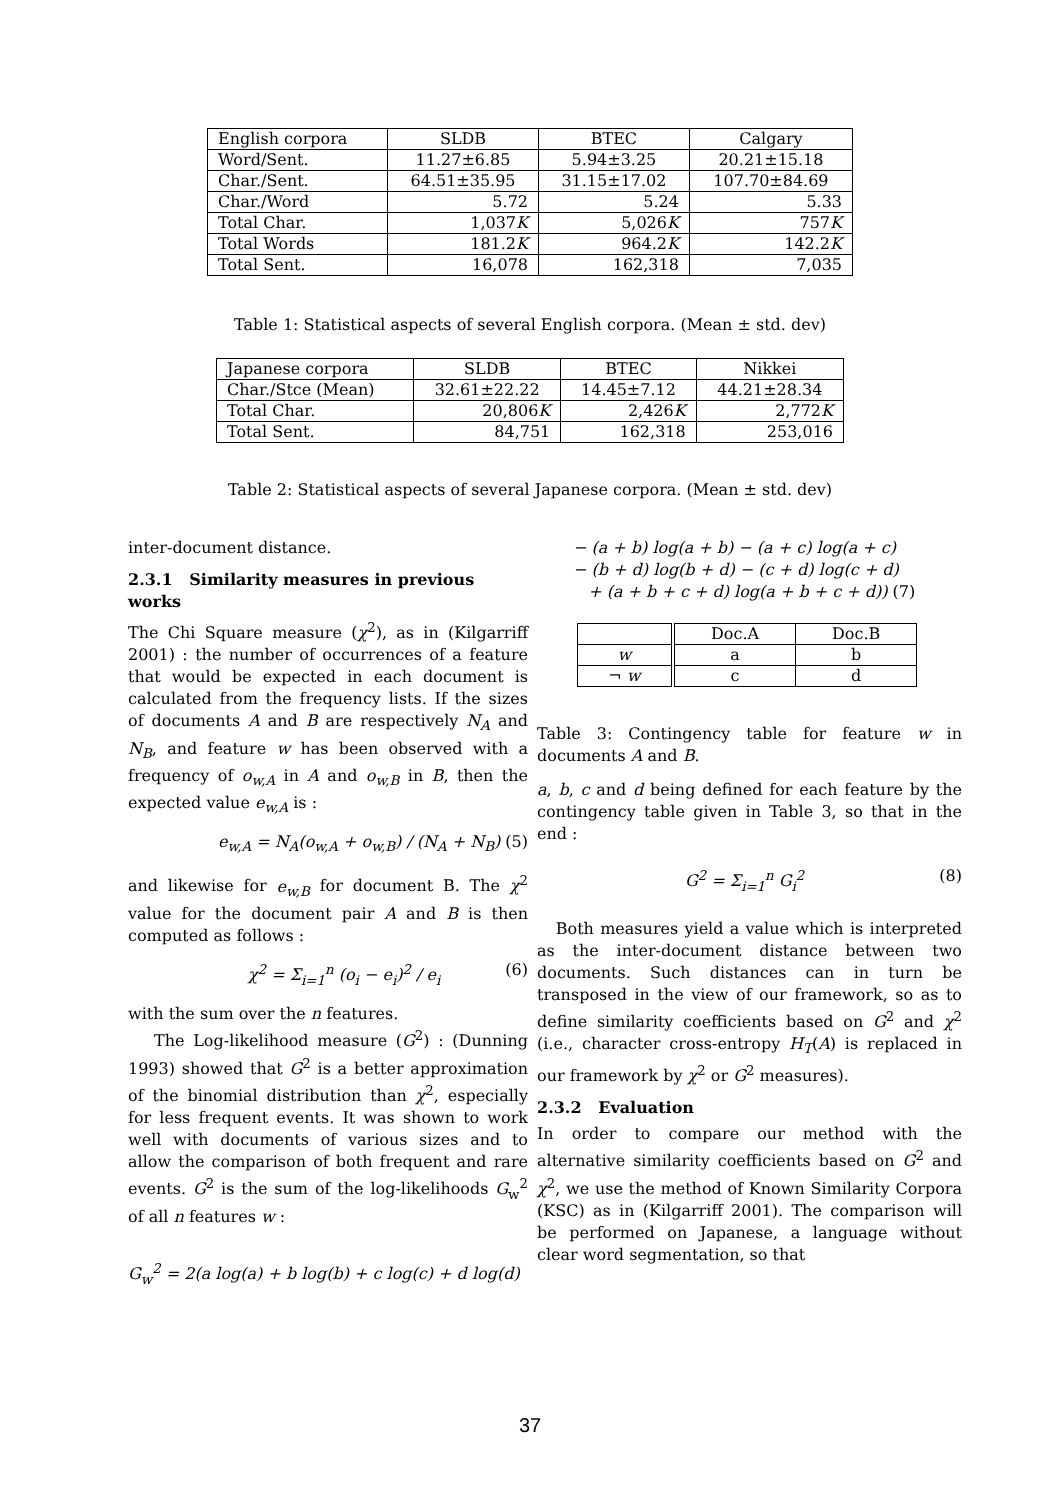| English corpora | SLDB | BTEC | Calgary |
| Word/Sent. | 11.27±6.85 | 5.94±3.25 | 20.21±15.18 |
| Char./Sent. | 64.51±35.95 | 31.15±17.02 | 107.70±84.69 |
| Char./Word | 5.72 | 5.24 | 5.33 |
| Total Char. | 1,037 K | 5,026 K | 757 K |
| Total Words | 181.2 K | 964.2 K | 142.2 K |
| Total Sent. | 16,078 | 162,318 | 7,035 |
Table 1: Statistical aspects of several English corpora. (Mean ± std. dev)
| Japanese corpora | SLDB | BTEC | Nikkei |
| Char./Stce (Mean) | 32.61±22.22 | 14.45±7.12 | 44.21±28.34 |
| Total Char. | 20,806 K | 2,426 K | 2,772 K |
| Total Sent. | 84,751 | 162,318 | 253,016 |
Table 2: Statistical aspects of several Japanese corpora. (Mean ± std. dev)
inter-document distance.
2.3.1 Similarity measures in previous works
The Chi Square measure (χ<sup>2</sup>), as in (Kilgarriff 2001) : the number of occurrences of a feature that would be expected in each document is calculated from the frequency lists. If the sizes of documents A and B are respectively N<sub>A</sub> and N<sub>B</sub>, and feature w has been observed with a frequency of o<sub>w,A</sub> in A and o<sub>w,B</sub> in B, then the expected value e<sub>w,A</sub> is :
e<sub>w,A</sub> = N<sub>A</sub>(o<sub>w,A</sub> + o<sub>w,B</sub>) / (N<sub>A</sub> + N<sub>B</sub>) (5)
and likewise for e<sub>w,B</sub> for document B. The χ<sup>2</sup> value for the document pair A and B is then computed as follows :
χ<sup>2</sup> = Σ<sub>i=1</sub><sup>n</sup> (o<sub>i</sub> − e<sub>i</sub>)<sup>2</sup> / e<sub>i</sub> (6)
with the sum over the n features.
The Log-likelihood measure (G<sup>2</sup>) : (Dunning 1993) showed that G<sup>2</sup> is a better approximation of the binomial distribution than χ<sup>2</sup>, especially for less frequent events. It was shown to work well with documents of various sizes and to allow the comparison of both frequent and rare events. G<sup>2</sup> is the sum of the log-likelihoods G<sub>w</sub><sup>2</sup> of all n features w :
G<sub>w</sub><sup>2</sup> = 2(a log(a) + b log(b) + c log(c) + d log(d)
− (a + b) log(a + b) − (a + c) log(a + c)
− (b + d) log(b + d) − (c + d) log(c + d)
+ (a + b + c + d) log(a + b + c + d)) (7)
| | Doc.A | Doc.B |
| w | a | b |
| ¬ w | c | d |
Table 3: Contingency table for feature w in documents A and B.
a, b, c and d being defined for each feature by the contingency table given in Table 3, so that in the end :
G<sup>2</sup> = Σ<sub>i=1</sub><sup>n</sup> G<sub>i</sub><sup>2</sup> (8)
Both measures yield a value which is interpreted as the inter-document distance between two documents. Such distances can in turn be transposed in the view of our framework, so as to define similarity coefficients based on G<sup>2</sup> and χ<sup>2</sup> (i.e., character cross-entropy H<sub>T</sub>(A) is replaced in our framework by χ<sup>2</sup> or G<sup>2</sup> measures).
2.3.2 Evaluation
In order to compare our method with the alternative similarity coefficients based on G<sup>2</sup> and χ<sup>2</sup>, we use the method of Known Similarity Corpora (KSC) as in (Kilgarriff 2001). The comparison will be performed on Japanese, a language without clear word segmentation, so that
37